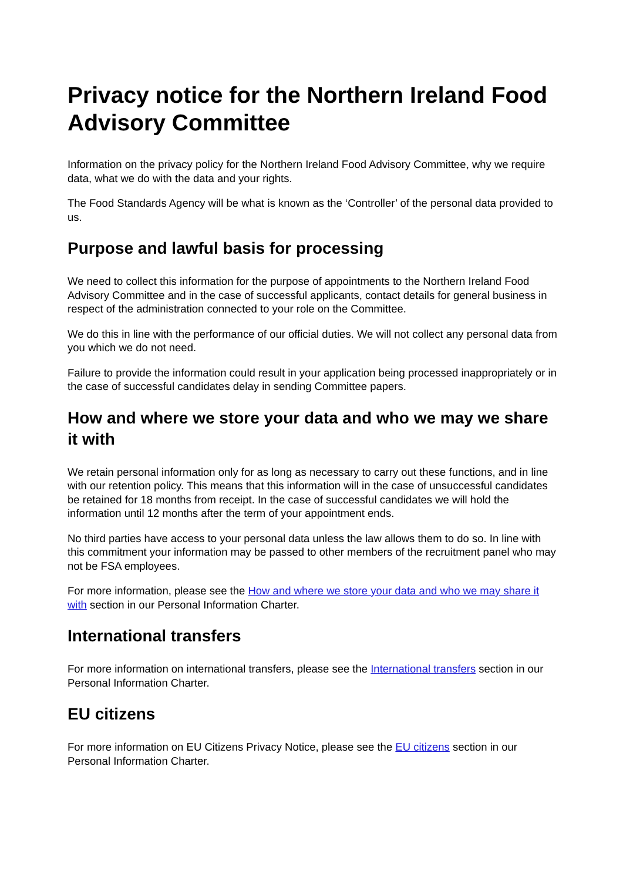Privacy notice for the Northern Ireland Food Advisory Committee
Information on the privacy policy for the Northern Ireland Food Advisory Committee, why we require data, what we do with the data and your rights.
The Food Standards Agency will be what is known as the ‘Controller’ of the personal data provided to us.
Purpose and lawful basis for processing
We need to collect this information for the purpose of appointments to the Northern Ireland Food Advisory Committee and in the case of successful applicants, contact details for general business in respect of the administration connected to your role on the Committee.
We do this in line with the performance of our official duties. We will not collect any personal data from you which we do not need.
Failure to provide the information could result in your application being processed inappropriately or in the case of successful candidates delay in sending Committee papers.
How and where we store your data and who we may we share it with
We retain personal information only for as long as necessary to carry out these functions, and in line with our retention policy. This means that this information will in the case of unsuccessful candidates be retained for 18 months from receipt. In the case of successful candidates we will hold the information until 12 months after the term of your appointment ends.
No third parties have access to your personal data unless the law allows them to do so. In line with this commitment your information may be passed to other members of the recruitment panel who may not be FSA employees.
For more information, please see the How and where we store your data and who we may share it with section in our Personal Information Charter.
International transfers
For more information on international transfers, please see the International transfers section in our Personal Information Charter.
EU citizens
For more information on EU Citizens Privacy Notice, please see the EU citizens section in our Personal Information Charter.